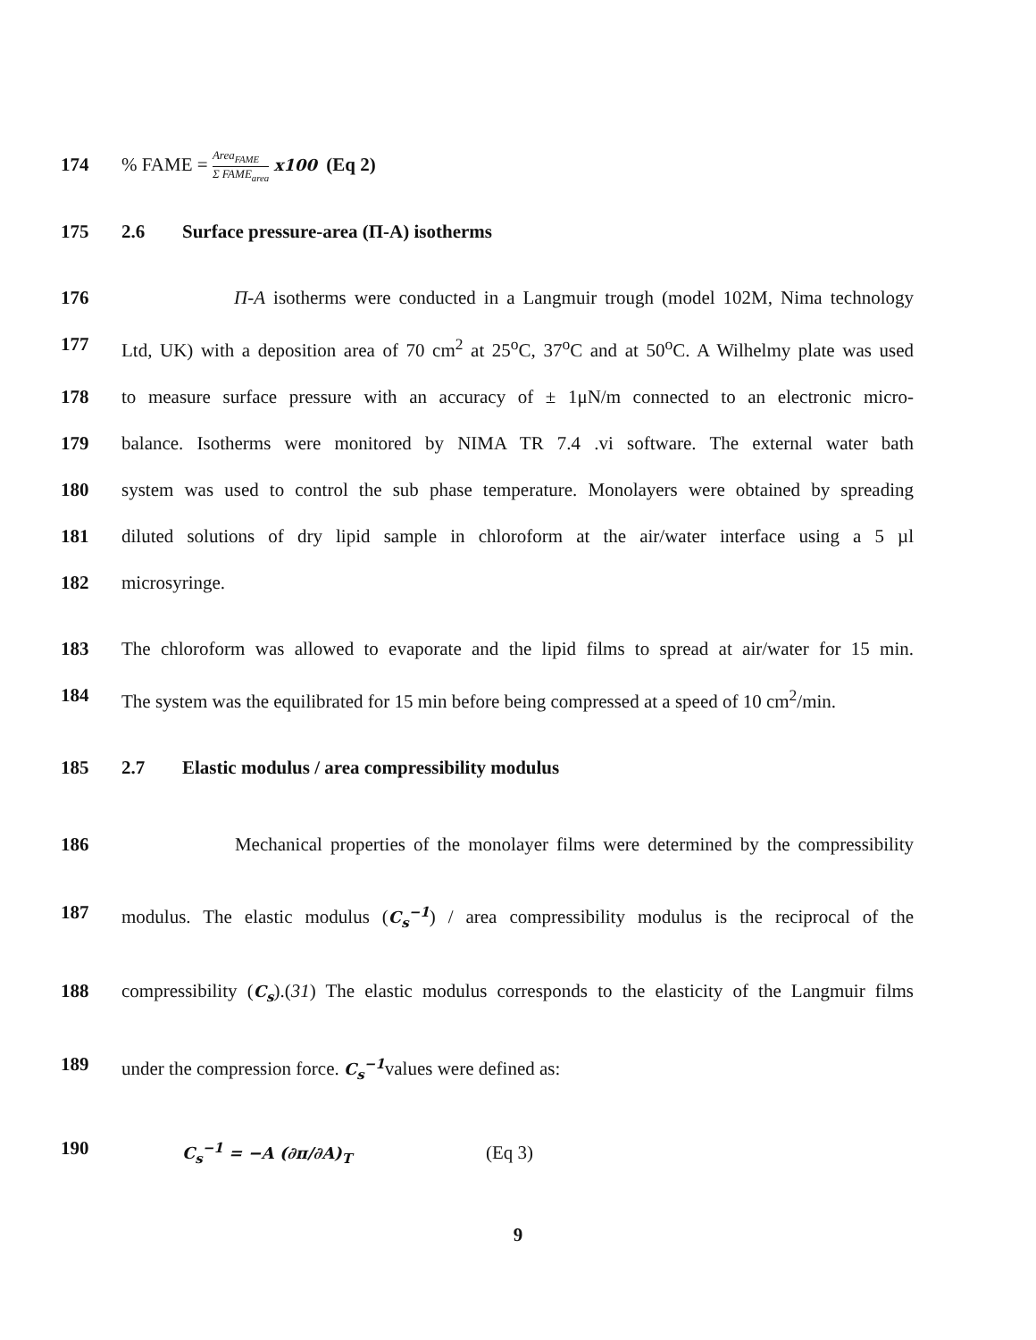174 % FAME = Area<sub>FAME</sub> Σ FAME<sub>area</sub> x100 (Eq 2)
175 2.6 Surface pressure-area (Π-A) isotherms
176 Π-A isotherms were conducted in a Langmuir trough (model 102M, Nima technology
177 Ltd, UK) with a deposition area of 70 cm<sup>2</sup> at 25<sup>o</sup>C, 37<sup>o</sup>C and at 50<sup>o</sup>C. A Wilhelmy plate was used
178 to measure surface pressure with an accuracy of ± 1μN/m connected to an electronic micro-
179 balance. Isotherms were monitored by NIMA TR 7.4 .vi software. The external water bath
180 system was used to control the sub phase temperature. Monolayers were obtained by spreading
181 diluted solutions of dry lipid sample in chloroform at the air/water interface using a 5 µl
182 microsyringe.
183 The chloroform was allowed to evaporate and the lipid films to spread at air/water for 15 min.
184 The system was the equilibrated for 15 min before being compressed at a speed of 10 cm<sup>2</sup>/min.
185 2.7 Elastic modulus / area compressibility modulus
186 Mechanical properties of the monolayer films were determined by the compressibility
187 modulus. The elastic modulus (C<sub>s</sub><sup>−1</sup>) / area compressibility modulus is the reciprocal of the
188 compressibility (C<sub>s</sub>).(31) The elastic modulus corresponds to the elasticity of the Langmuir films
189 under the compression force. C<sub>s</sub><sup>−1</sup>values were defined as:
190
C<sub>s</sub><sup>−1</sup> = −A (∂π/∂A)<sub>T</sub> (Eq 3)
9